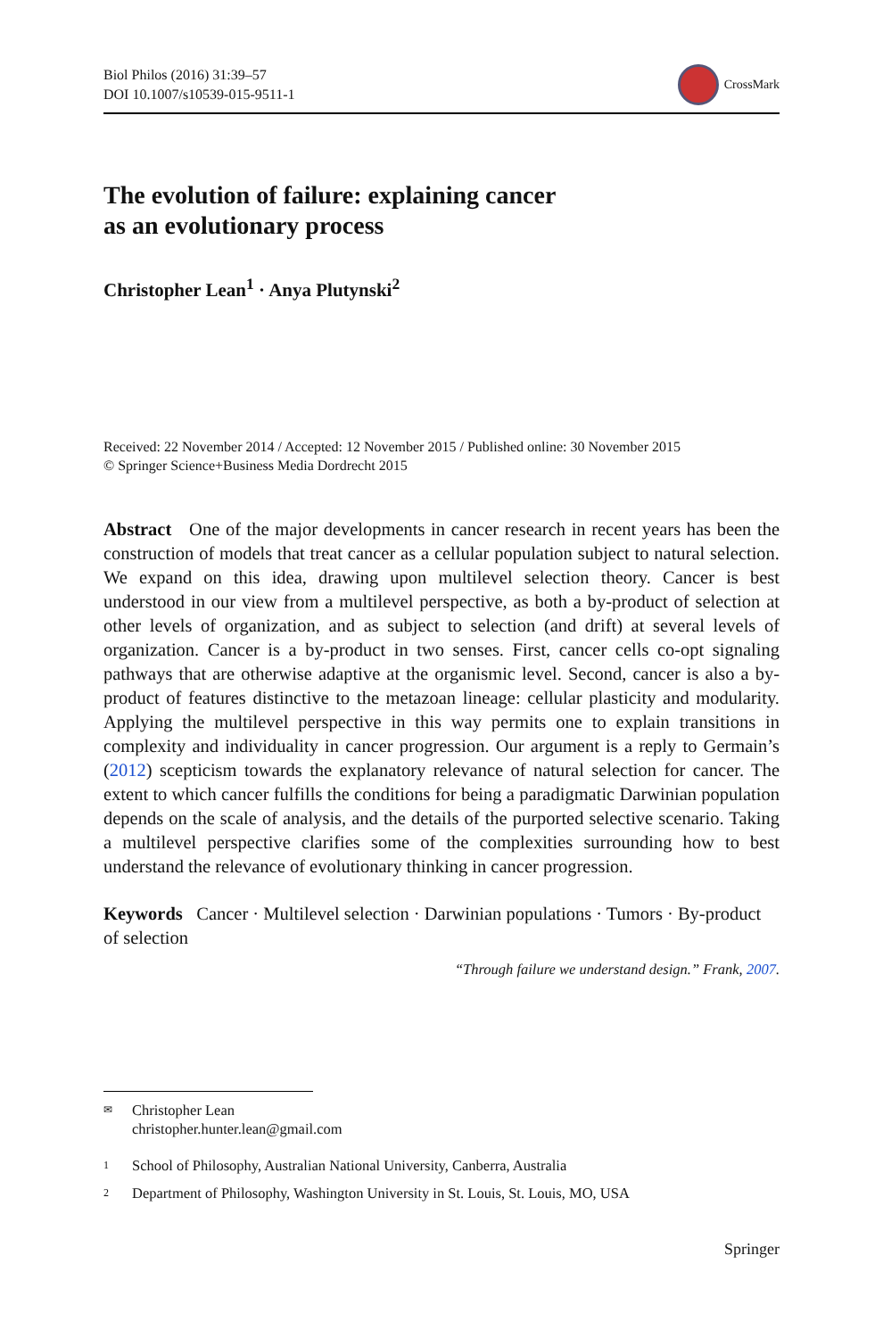Biol Philos (2016) 31:39–57
DOI 10.1007/s10539-015-9511-1
CrossMark
The evolution of failure: explaining cancer
as an evolutionary process
Christopher Lean<sup>1</sup> · Anya Plutynski<sup>2</sup>
Received: 22 November 2014 / Accepted: 12 November 2015 / Published online: 30 November 2015
© Springer Science+Business Media Dordrecht 2015
Abstract One of the major developments in cancer research in recent years has been the construction of models that treat cancer as a cellular population subject to natural selection. We expand on this idea, drawing upon multilevel selection theory. Cancer is best understood in our view from a multilevel perspective, as both a by-product of selection at other levels of organization, and as subject to selection (and drift) at several levels of organization. Cancer is a by-product in two senses. First, cancer cells co-opt signaling pathways that are otherwise adaptive at the organismic level. Second, cancer is also a by-product of features distinctive to the metazoan lineage: cellular plasticity and modularity. Applying the multilevel perspective in this way permits one to explain transitions in complexity and individuality in cancer progression. Our argument is a reply to Germain’s (2012) scepticism towards the explanatory relevance of natural selection for cancer. The extent to which cancer fulfills the conditions for being a paradigmatic Darwinian population depends on the scale of analysis, and the details of the purported selective scenario. Taking a multilevel perspective clarifies some of the complexities surrounding how to best understand the relevance of evolutionary thinking in cancer progression.
Keywords Cancer · Multilevel selection · Darwinian populations · Tumors · By-product of selection
“Through failure we understand design.” Frank, 2007.
✉ Christopher Lean
christopher.hunter.lean@gmail.com
1 School of Philosophy, Australian National University, Canberra, Australia
2 Department of Philosophy, Washington University in St. Louis, St. Louis, MO, USA
Springer